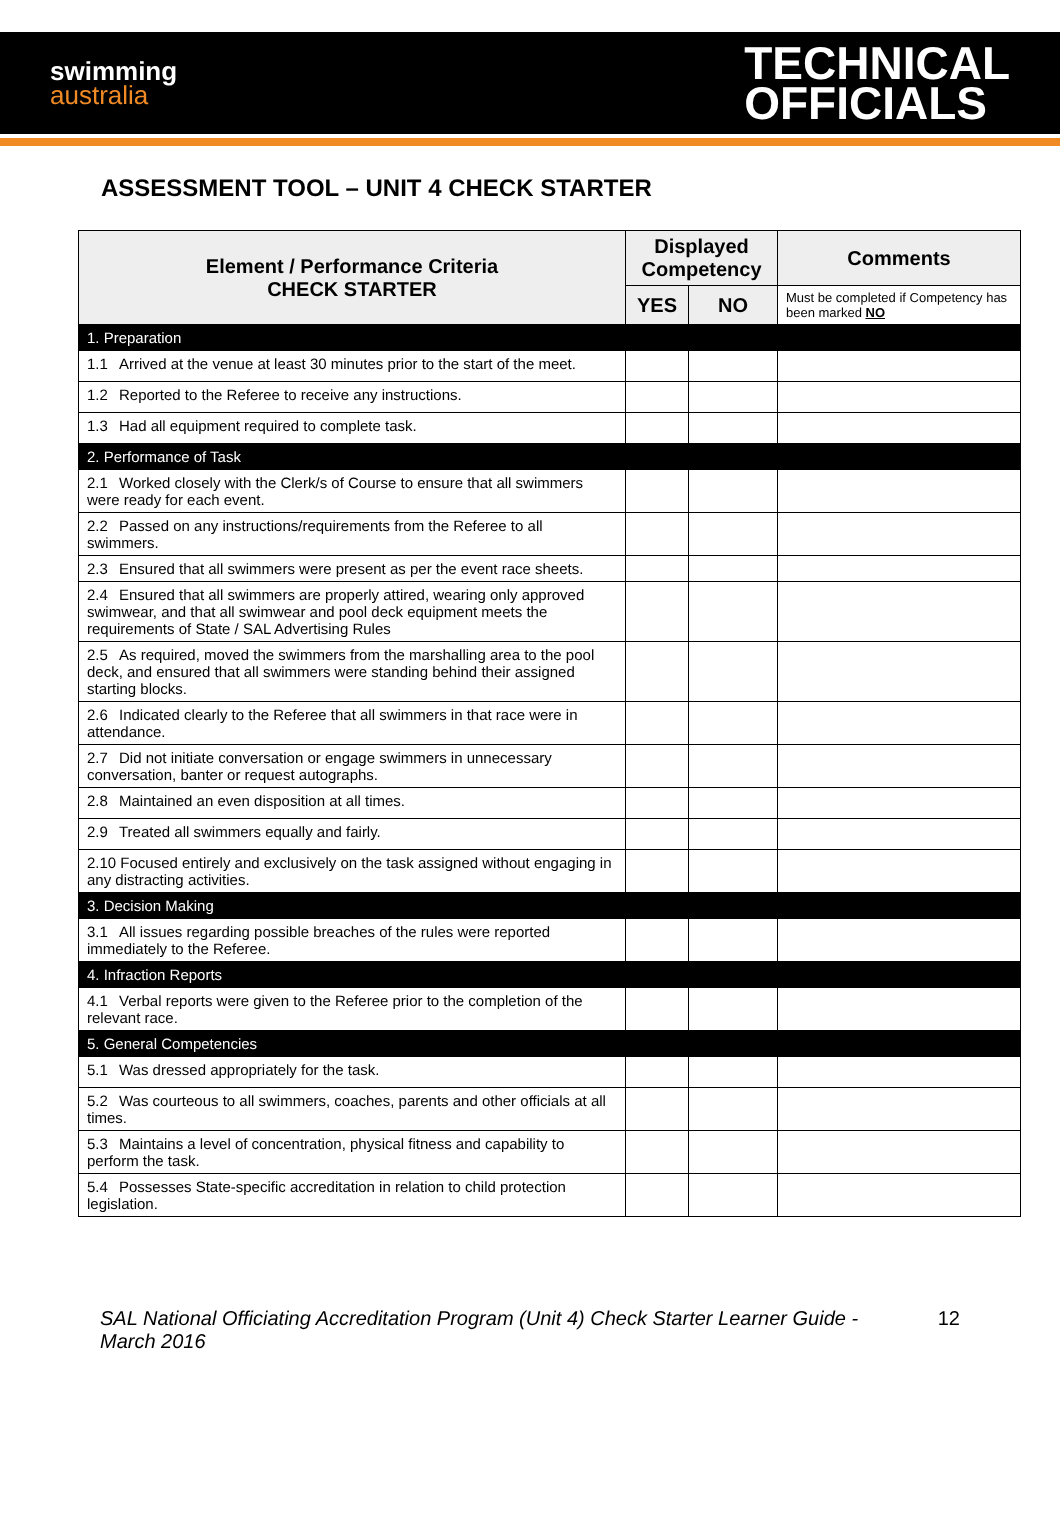swimming
australia
TECHNICAL
OFFICIALS
ASSESSMENT TOOL – UNIT 4 CHECK STARTER
| Element / Performance Criteria CHECK STARTER | Displayed Competency | | Comments |
| --- | --- | --- | --- |
| | YES | NO | Must be completed if Competency has been marked NO |
| 1. Preparation | | | |
| 1.1 Arrived at the venue at least 30 minutes prior to the start of the meet. | | | |
| 1.2 Reported to the Referee to receive any instructions. | | | |
| 1.3 Had all equipment required to complete task. | | | |
| 2. Performance of Task | | | |
| 2.1 Worked closely with the Clerk/s of Course to ensure that all swimmers were ready for each event. | | | |
| 2.2 Passed on any instructions/requirements from the Referee to all swimmers. | | | |
| 2.3 Ensured that all swimmers were present as per the event race sheets. | | | |
| 2.4 Ensured that all swimmers are properly attired, wearing only approved swimwear, and that all swimwear and pool deck equipment meets the requirements of State / SAL Advertising Rules | | | |
| 2.5 As required, moved the swimmers from the marshalling area to the pool deck, and ensured that all swimmers were standing behind their assigned starting blocks. | | | |
| 2.6 Indicated clearly to the Referee that all swimmers in that race were in attendance. | | | |
| 2.7 Did not initiate conversation or engage swimmers in unnecessary conversation, banter or request autographs. | | | |
| 2.8 Maintained an even disposition at all times. | | | |
| 2.9 Treated all swimmers equally and fairly. | | | |
| 2.10 Focused entirely and exclusively on the task assigned without engaging in any distracting activities. | | | |
| 3. Decision Making | | | |
| 3.1 All issues regarding possible breaches of the rules were reported immediately to the Referee. | | | |
| 4. Infraction Reports | | | |
| 4.1 Verbal reports were given to the Referee prior to the completion of the relevant race. | | | |
| 5. General Competencies | | | |
| 5.1 Was dressed appropriately for the task. | | | |
| 5.2 Was courteous to all swimmers, coaches, parents and other officials at all times. | | | |
| 5.3 Maintains a level of concentration, physical fitness and capability to perform the task. | | | |
| 5.4 Possesses State-specific accreditation in relation to child protection legislation. | | | |
SAL National Officiating Accreditation Program (Unit 4) Check Starter Learner Guide - March 2016
12